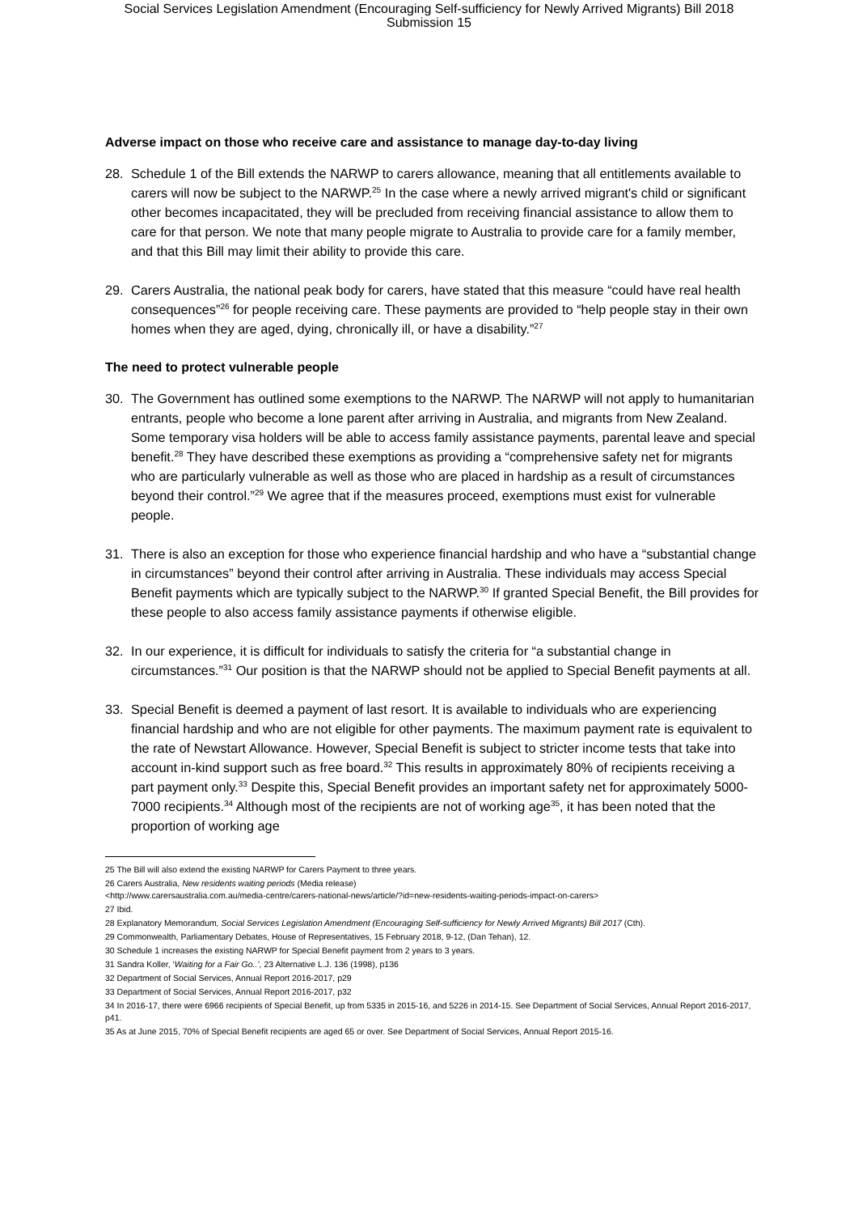Social Services Legislation Amendment (Encouraging Self-sufficiency for Newly Arrived Migrants) Bill 2018
Submission 15
Adverse impact on those who receive care and assistance to manage day-to-day living
28. Schedule 1 of the Bill extends the NARWP to carers allowance, meaning that all entitlements available to carers will now be subject to the NARWP.<sup>25</sup> In the case where a newly arrived migrant's child or significant other becomes incapacitated, they will be precluded from receiving financial assistance to allow them to care for that person. We note that many people migrate to Australia to provide care for a family member, and that this Bill may limit their ability to provide this care.
29. Carers Australia, the national peak body for carers, have stated that this measure “could have real health consequences”<sup>26</sup> for people receiving care. These payments are provided to “help people stay in their own homes when they are aged, dying, chronically ill, or have a disability.”<sup>27</sup>
The need to protect vulnerable people
30. The Government has outlined some exemptions to the NARWP. The NARWP will not apply to humanitarian entrants, people who become a lone parent after arriving in Australia, and migrants from New Zealand. Some temporary visa holders will be able to access family assistance payments, parental leave and special benefit.<sup>28</sup> They have described these exemptions as providing a “comprehensive safety net for migrants who are particularly vulnerable as well as those who are placed in hardship as a result of circumstances beyond their control.”<sup>29</sup> We agree that if the measures proceed, exemptions must exist for vulnerable people.
31. There is also an exception for those who experience financial hardship and who have a “substantial change in circumstances” beyond their control after arriving in Australia. These individuals may access Special Benefit payments which are typically subject to the NARWP.<sup>30</sup> If granted Special Benefit, the Bill provides for these people to also access family assistance payments if otherwise eligible.
32. In our experience, it is difficult for individuals to satisfy the criteria for “a substantial change in circumstances.”<sup>31</sup> Our position is that the NARWP should not be applied to Special Benefit payments at all.
33. Special Benefit is deemed a payment of last resort. It is available to individuals who are experiencing financial hardship and who are not eligible for other payments. The maximum payment rate is equivalent to the rate of Newstart Allowance. However, Special Benefit is subject to stricter income tests that take into account in-kind support such as free board.<sup>32</sup> This results in approximately 80% of recipients receiving a part payment only.<sup>33</sup> Despite this, Special Benefit provides an important safety net for approximately 5000-7000 recipients.<sup>34</sup> Although most of the recipients are not of working age<sup>35</sup>, it has been noted that the proportion of working age
25 The Bill will also extend the existing NARWP for Carers Payment to three years.
26 Carers Australia, New residents waiting periods (Media release)
<http://www.carersaustralia.com.au/media-centre/carers-national-news/article/?id=new-residents-waiting-periods-impact-on-carers>
27 Ibid.
28 Explanatory Memorandum, Social Services Legislation Amendment (Encouraging Self-sufficiency for Newly Arrived Migrants) Bill 2017 (Cth).
29 Commonwealth, Parliamentary Debates, House of Representatives, 15 February 2018, 9-12, (Dan Tehan), 12.
30 Schedule 1 increases the existing NARWP for Special Benefit payment from 2 years to 3 years.
31 Sandra Koller, ‘Waiting for a Fair Go..’, 23 Alternative L.J. 136 (1998), p136
32 Department of Social Services, Annual Report 2016-2017, p29
33 Department of Social Services, Annual Report 2016-2017, p32
34 In 2016-17, there were 6966 recipients of Special Benefit, up from 5335 in 2015-16, and 5226 in 2014-15. See Department of Social Services, Annual Report 2016-2017, p41.
35 As at June 2015, 70% of Special Benefit recipients are aged 65 or over. See Department of Social Services, Annual Report 2015-16.